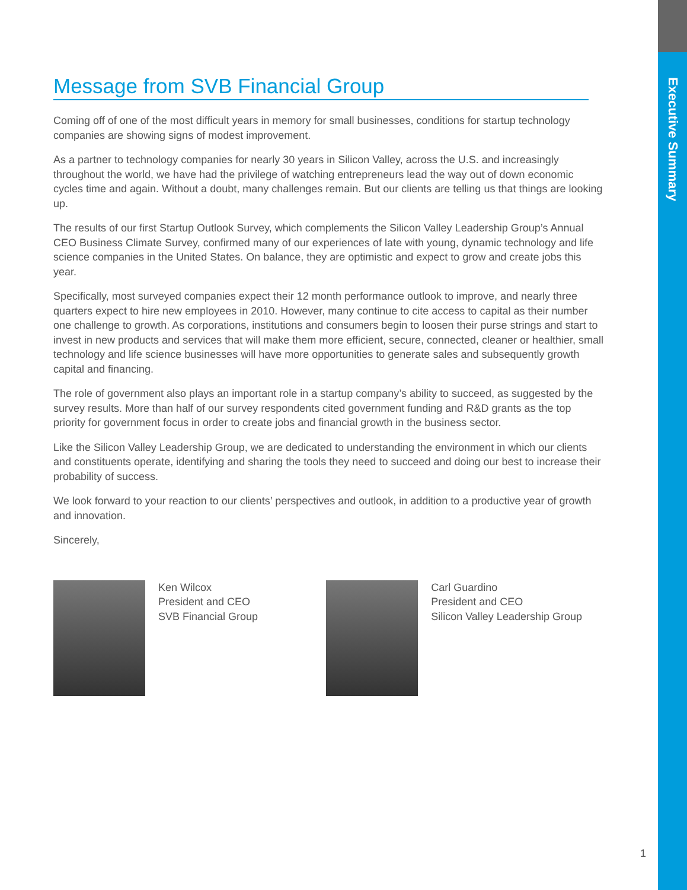Executive Summary
Message from SVB Financial Group
Coming off of one of the most difficult years in memory for small businesses, conditions for startup technology companies are showing signs of modest improvement.
As a partner to technology companies for nearly 30 years in Silicon Valley, across the U.S. and increasingly throughout the world, we have had the privilege of watching entrepreneurs lead the way out of down economic cycles time and again. Without a doubt, many challenges remain. But our clients are telling us that things are looking up.
The results of our first Startup Outlook Survey, which complements the Silicon Valley Leadership Group’s Annual CEO Business Climate Survey, confirmed many of our experiences of late with young, dynamic technology and life science companies in the United States. On balance, they are optimistic and expect to grow and create jobs this year.
Specifically, most surveyed companies expect their 12 month performance outlook to improve, and nearly three quarters expect to hire new employees in 2010. However, many continue to cite access to capital as their number one challenge to growth. As corporations, institutions and consumers begin to loosen their purse strings and start to invest in new products and services that will make them more efficient, secure, connected, cleaner or healthier, small technology and life science businesses will have more opportunities to generate sales and subsequently growth capital and financing.
The role of government also plays an important role in a startup company’s ability to succeed, as suggested by the survey results. More than half of our survey respondents cited government funding and R&D grants as the top priority for government focus in order to create jobs and financial growth in the business sector.
Like the Silicon Valley Leadership Group, we are dedicated to understanding the environment in which our clients and constituents operate, identifying and sharing the tools they need to succeed and doing our best to increase their probability of success.
We look forward to your reaction to our clients’ perspectives and outlook, in addition to a productive year of growth and innovation.
Sincerely,
Ken Wilcox
President and CEO
SVB Financial Group
Carl Guardino
President and CEO
Silicon Valley Leadership Group
1